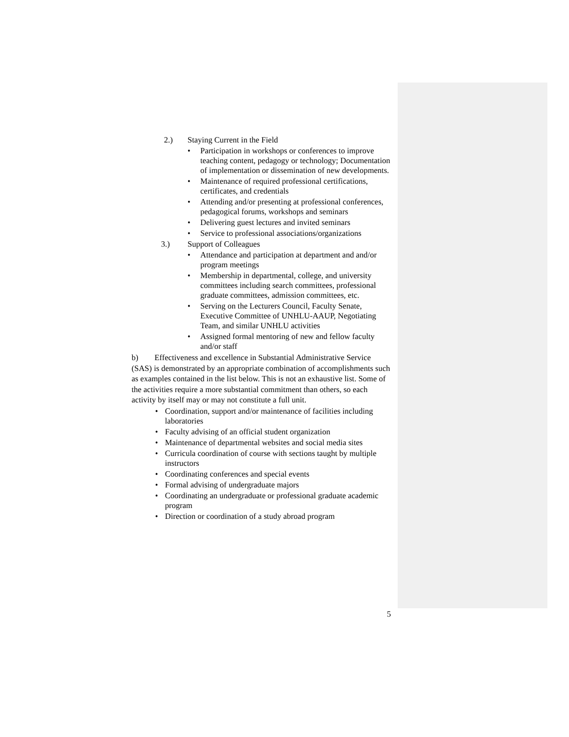2.) Staying Current in the Field
• Participation in workshops or conferences to improve teaching content, pedagogy or technology; Documentation of implementation or dissemination of new developments.
• Maintenance of required professional certifications, certificates, and credentials
• Attending and/or presenting at professional conferences, pedagogical forums, workshops and seminars
• Delivering guest lectures and invited seminars
• Service to professional associations/organizations
3.) Support of Colleagues
• Attendance and participation at department and and/or program meetings
• Membership in departmental, college, and university committees including search committees, professional graduate committees, admission committees, etc.
• Serving on the Lecturers Council, Faculty Senate, Executive Committee of UNHLU-AAUP, Negotiating Team, and similar UNHLU activities
• Assigned formal mentoring of new and fellow faculty and/or staff
b) Effectiveness and excellence in Substantial Administrative Service (SAS) is demonstrated by an appropriate combination of accomplishments such as examples contained in the list below. This is not an exhaustive list. Some of the activities require a more substantial commitment than others, so each activity by itself may or may not constitute a full unit.
• Coordination, support and/or maintenance of facilities including laboratories
• Faculty advising of an official student organization
• Maintenance of departmental websites and social media sites
• Curricula coordination of course with sections taught by multiple instructors
• Coordinating conferences and special events
• Formal advising of undergraduate majors
• Coordinating an undergraduate or professional graduate academic program
• Direction or coordination of a study abroad program
5